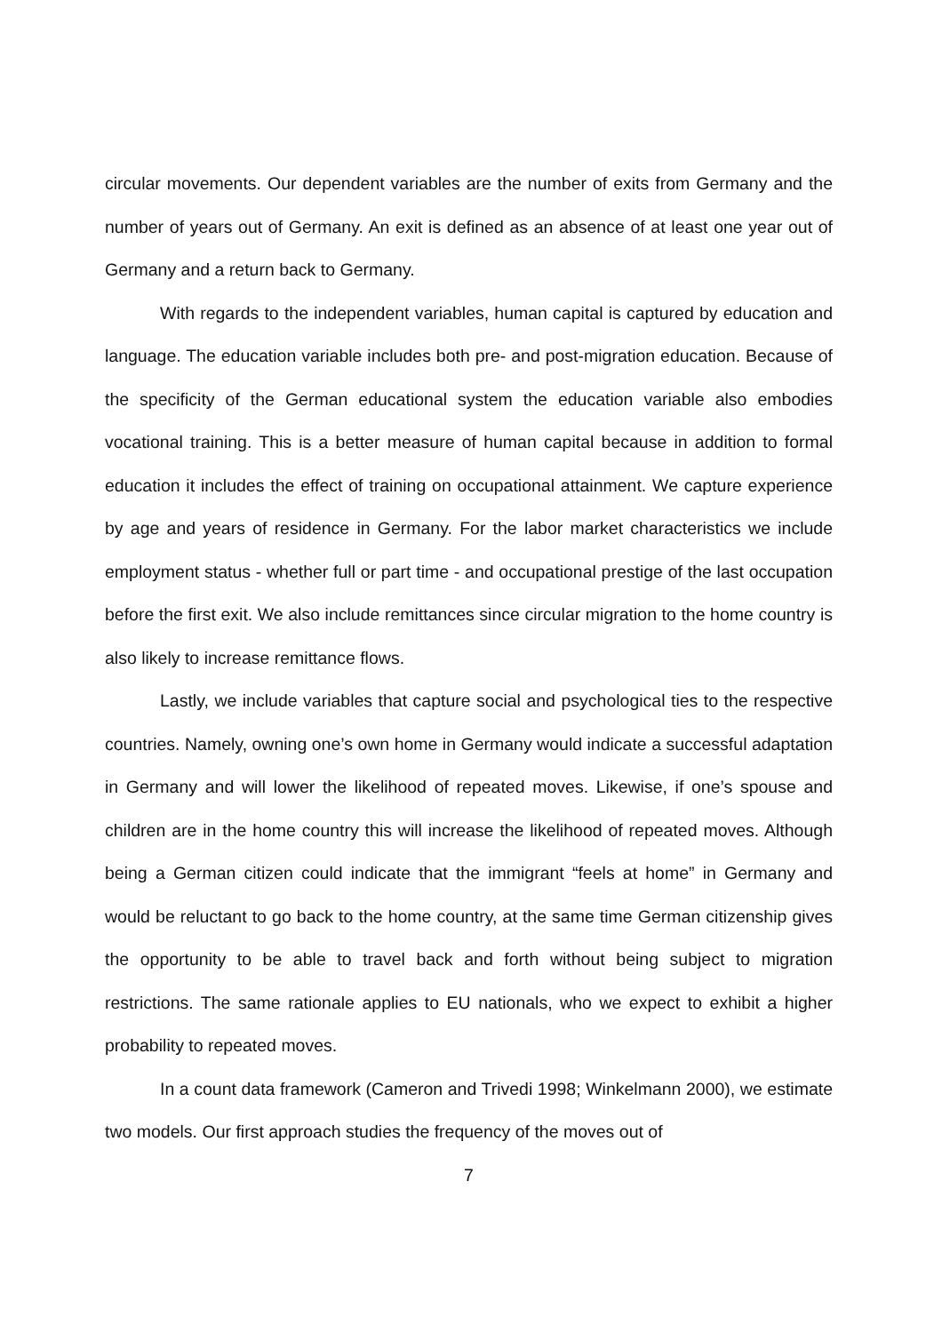circular movements. Our dependent variables are the number of exits from Germany and the number of years out of Germany. An exit is defined as an absence of at least one year out of Germany and a return back to Germany.
With regards to the independent variables, human capital is captured by education and language. The education variable includes both pre- and post-migration education. Because of the specificity of the German educational system the education variable also embodies vocational training. This is a better measure of human capital because in addition to formal education it includes the effect of training on occupational attainment. We capture experience by age and years of residence in Germany. For the labor market characteristics we include employment status - whether full or part time - and occupational prestige of the last occupation before the first exit. We also include remittances since circular migration to the home country is also likely to increase remittance flows.
Lastly, we include variables that capture social and psychological ties to the respective countries. Namely, owning one’s own home in Germany would indicate a successful adaptation in Germany and will lower the likelihood of repeated moves. Likewise, if one’s spouse and children are in the home country this will increase the likelihood of repeated moves. Although being a German citizen could indicate that the immigrant “feels at home” in Germany and would be reluctant to go back to the home country, at the same time German citizenship gives the opportunity to be able to travel back and forth without being subject to migration restrictions. The same rationale applies to EU nationals, who we expect to exhibit a higher probability to repeated moves.
In a count data framework (Cameron and Trivedi 1998; Winkelmann 2000), we estimate two models. Our first approach studies the frequency of the moves out of
7